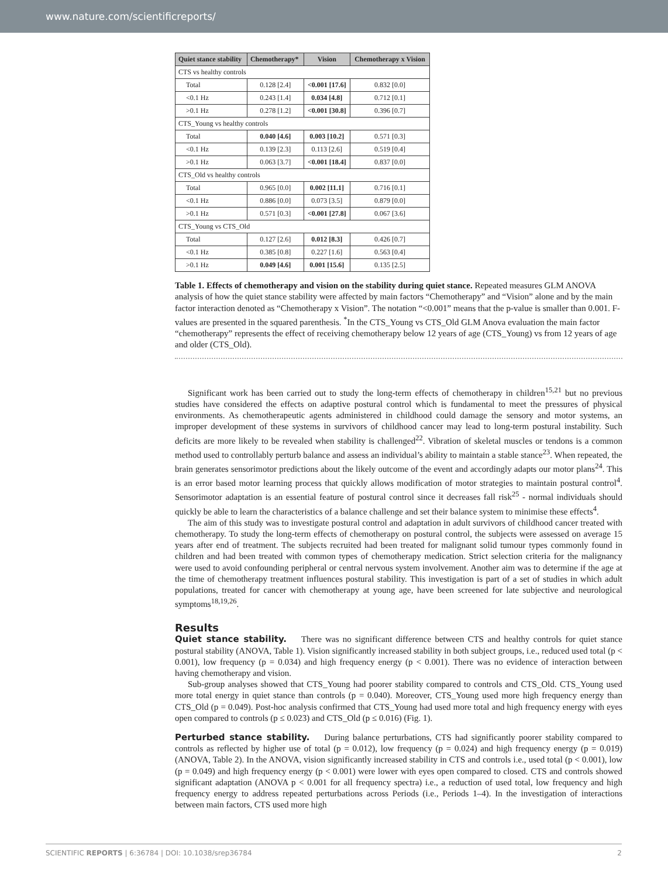www.nature.com/scientificreports/
| Quiet stance stability | Chemotherapy* | Vision | Chemotherapy x Vision |
| --- | --- | --- | --- |
| CTS vs healthy controls | | | |
| Total | 0.128 [2.4] | <0.001 [17.6] | 0.832 [0.0] |
| <0.1 Hz | 0.243 [1.4] | 0.034 [4.8] | 0.712 [0.1] |
| >0.1 Hz | 0.278 [1.2] | <0.001 [30.8] | 0.396 [0.7] |
| CTS_Young vs healthy controls | | | |
| Total | 0.040 [4.6] | 0.003 [10.2] | 0.571 [0.3] |
| <0.1 Hz | 0.139 [2.3] | 0.113 [2.6] | 0.519 [0.4] |
| >0.1 Hz | 0.063 [3.7] | <0.001 [18.4] | 0.837 [0.0] |
| CTS_Old vs healthy controls | | | |
| Total | 0.965 [0.0] | 0.002 [11.1] | 0.716 [0.1] |
| <0.1 Hz | 0.886 [0.0] | 0.073 [3.5] | 0.879 [0.0] |
| >0.1 Hz | 0.571 [0.3] | <0.001 [27.8] | 0.067 [3.6] |
| CTS_Young vs CTS_Old | | | |
| Total | 0.127 [2.6] | 0.012 [8.3] | 0.426 [0.7] |
| <0.1 Hz | 0.385 [0.8] | 0.227 [1.6] | 0.563 [0.4] |
| >0.1 Hz | 0.049 [4.6] | 0.001 [15.6] | 0.135 [2.5] |
Table 1. Effects of chemotherapy and vision on the stability during quiet stance. Repeated measures GLM ANOVA analysis of how the quiet stance stability were affected by main factors “Chemotherapy” and “Vision” alone and by the main factor interaction denoted as “Chemotherapy x Vision”. The notation “<0.001” means that the p-value is smaller than 0.001. F-values are presented in the squared parenthesis. <sup>*</sup>In the CTS_Young vs CTS_Old GLM Anova evaluation the main factor “chemotherapy” represents the effect of receiving chemotherapy below 12 years of age (CTS_Young) vs from 12 years of age and older (CTS_Old).
Significant work has been carried out to study the long-term effects of chemotherapy in children<sup>15,21</sup> but no previous studies have considered the effects on adaptive postural control which is fundamental to meet the pressures of physical environments. As chemotherapeutic agents administered in childhood could damage the sensory and motor systems, an improper development of these systems in survivors of childhood cancer may lead to long-term postural instability. Such deficits are more likely to be revealed when stability is challenged<sup>22</sup>. Vibration of skeletal muscles or tendons is a common method used to controllably perturb balance and assess an individual’s ability to maintain a stable stance<sup>23</sup>. When repeated, the brain generates sensorimotor predictions about the likely outcome of the event and accordingly adapts our motor plans<sup>24</sup>. This is an error based motor learning process that quickly allows modification of motor strategies to maintain postural control<sup>4</sup>. Sensorimotor adaptation is an essential feature of postural control since it decreases fall risk<sup>25</sup> - normal individuals should quickly be able to learn the characteristics of a balance challenge and set their balance system to minimise these effects<sup>4</sup>.
The aim of this study was to investigate postural control and adaptation in adult survivors of childhood cancer treated with chemotherapy. To study the long-term effects of chemotherapy on postural control, the subjects were assessed on average 15 years after end of treatment. The subjects recruited had been treated for malignant solid tumour types commonly found in children and had been treated with common types of chemotherapy medication. Strict selection criteria for the malignancy were used to avoid confounding peripheral or central nervous system involvement. Another aim was to determine if the age at the time of chemotherapy treatment influences postural stability. This investigation is part of a set of studies in which adult populations, treated for cancer with chemotherapy at young age, have been screened for late subjective and neurological symptoms<sup>18,19,26</sup>.
Results
Quiet stance stability. There was no significant difference between CTS and healthy controls for quiet stance postural stability (ANOVA, Table 1). Vision significantly increased stability in both subject groups, i.e., reduced used total (p < 0.001), low frequency (p = 0.034) and high frequency energy (p < 0.001). There was no evidence of interaction between having chemotherapy and vision.
Sub-group analyses showed that CTS_Young had poorer stability compared to controls and CTS_Old. CTS_Young used more total energy in quiet stance than controls (p = 0.040). Moreover, CTS_Young used more high frequency energy than CTS_Old (p = 0.049). Post-hoc analysis confirmed that CTS_Young had used more total and high frequency energy with eyes open compared to controls (p ≤ 0.023) and CTS_Old (p ≤ 0.016) (Fig. 1).
Perturbed stance stability. During balance perturbations, CTS had significantly poorer stability compared to controls as reflected by higher use of total (p = 0.012), low frequency (p = 0.024) and high frequency energy (p = 0.019) (ANOVA, Table 2). In the ANOVA, vision significantly increased stability in CTS and controls i.e., used total (p < 0.001), low (p = 0.049) and high frequency energy (p < 0.001) were lower with eyes open compared to closed. CTS and controls showed significant adaptation (ANOVA p < 0.001 for all frequency spectra) i.e., a reduction of used total, low frequency and high frequency energy to address repeated perturbations across Periods (i.e., Periods 1–4). In the investigation of interactions between main factors, CTS used more high
SCIENTIFIC REPORTS | 6:36784 | DOI: 10.1038/srep36784 2